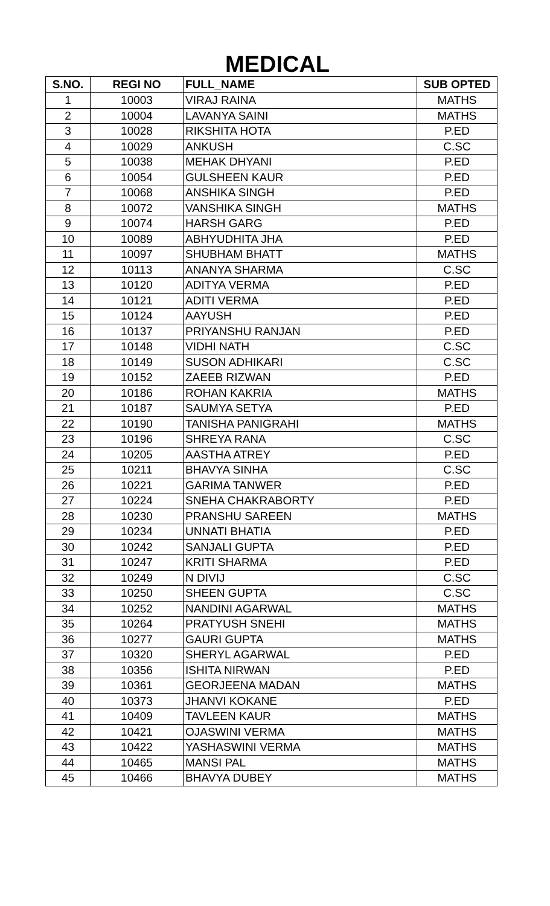MEDICAL
| S.NO. | REGI NO | FULL_NAME | SUB OPTED |
| --- | --- | --- | --- |
| 1 | 10003 | VIRAJ RAINA | MATHS |
| 2 | 10004 | LAVANYA SAINI | MATHS |
| 3 | 10028 | RIKSHITA HOTA | P.ED |
| 4 | 10029 | ANKUSH | C.SC |
| 5 | 10038 | MEHAK DHYANI | P.ED |
| 6 | 10054 | GULSHEEN KAUR | P.ED |
| 7 | 10068 | ANSHIKA SINGH | P.ED |
| 8 | 10072 | VANSHIKA SINGH | MATHS |
| 9 | 10074 | HARSH GARG | P.ED |
| 10 | 10089 | ABHYUDHITA JHA | P.ED |
| 11 | 10097 | SHUBHAM BHATT | MATHS |
| 12 | 10113 | ANANYA SHARMA | C.SC |
| 13 | 10120 | ADITYA VERMA | P.ED |
| 14 | 10121 | ADITI VERMA | P.ED |
| 15 | 10124 | AAYUSH | P.ED |
| 16 | 10137 | PRIYANSHU RANJAN | P.ED |
| 17 | 10148 | VIDHI NATH | C.SC |
| 18 | 10149 | SUSON ADHIKARI | C.SC |
| 19 | 10152 | ZAEEB RIZWAN | P.ED |
| 20 | 10186 | ROHAN KAKRIA | MATHS |
| 21 | 10187 | SAUMYA SETYA | P.ED |
| 22 | 10190 | TANISHA PANIGRAHI | MATHS |
| 23 | 10196 | SHREYA RANA | C.SC |
| 24 | 10205 | AASTHA ATREY | P.ED |
| 25 | 10211 | BHAVYA SINHA | C.SC |
| 26 | 10221 | GARIMA TANWER | P.ED |
| 27 | 10224 | SNEHA CHAKRABORTY | P.ED |
| 28 | 10230 | PRANSHU SAREEN | MATHS |
| 29 | 10234 | UNNATI BHATIA | P.ED |
| 30 | 10242 | SANJALI GUPTA | P.ED |
| 31 | 10247 | KRITI SHARMA | P.ED |
| 32 | 10249 | N DIVIJ | C.SC |
| 33 | 10250 | SHEEN GUPTA | C.SC |
| 34 | 10252 | NANDINI AGARWAL | MATHS |
| 35 | 10264 | PRATYUSH SNEHI | MATHS |
| 36 | 10277 | GAURI GUPTA | MATHS |
| 37 | 10320 | SHERYL AGARWAL | P.ED |
| 38 | 10356 | ISHITA NIRWAN | P.ED |
| 39 | 10361 | GEORJEENA MADAN | MATHS |
| 40 | 10373 | JHANVI KOKANE | P.ED |
| 41 | 10409 | TAVLEEN KAUR | MATHS |
| 42 | 10421 | OJASWINI VERMA | MATHS |
| 43 | 10422 | YASHASWINI VERMA | MATHS |
| 44 | 10465 | MANSI PAL | MATHS |
| 45 | 10466 | BHAVYA DUBEY | MATHS |